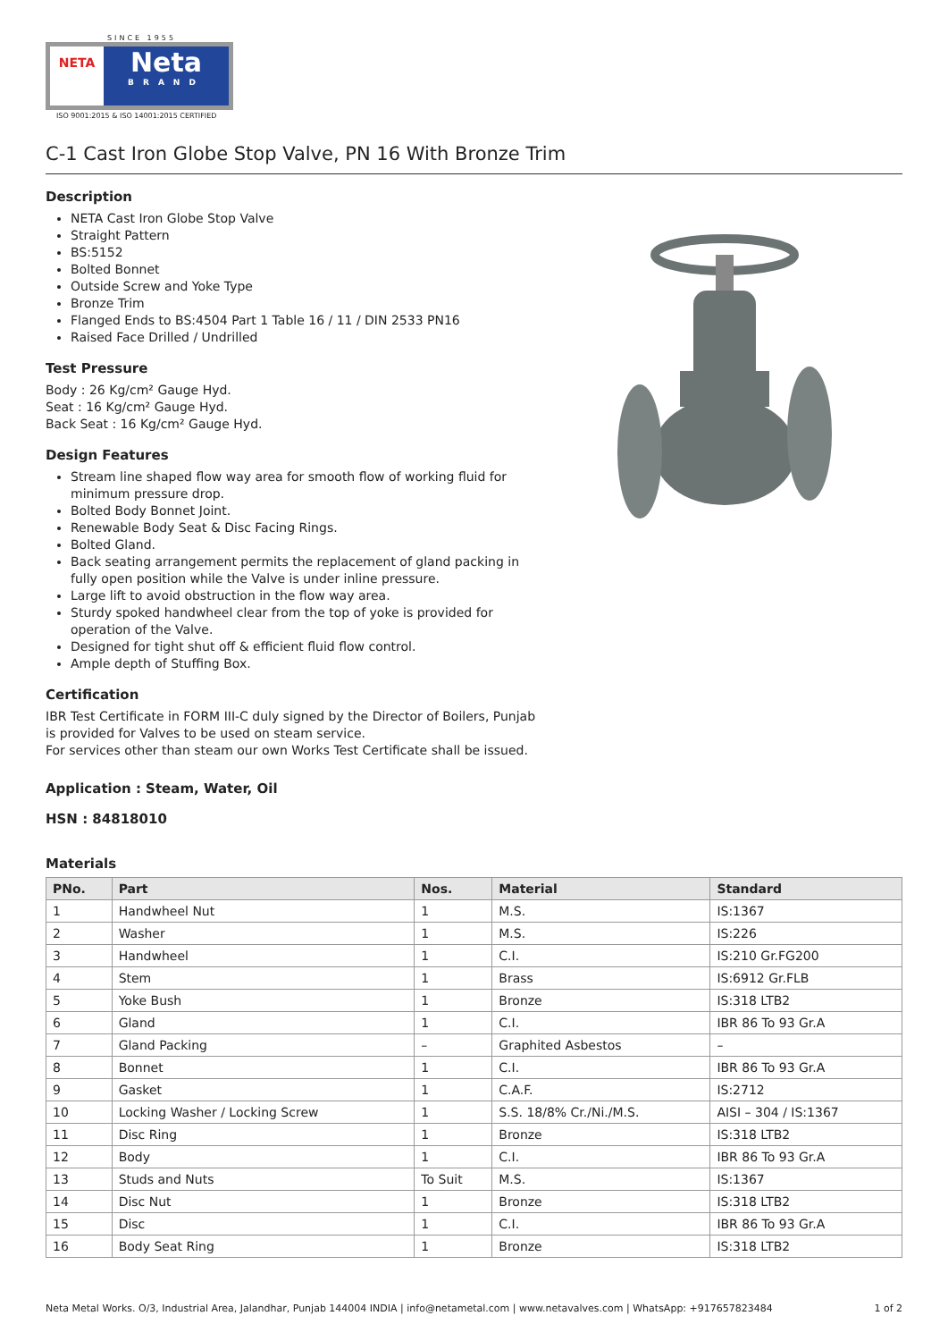SINCE 1955
NETA
Neta
BRAND
ISO 9001:2015 & ISO 14001:2015 CERTIFIED
C-1 Cast Iron Globe Stop Valve, PN 16 With Bronze Trim
Description
NETA Cast Iron Globe Stop Valve
Straight Pattern
BS:5152
Bolted Bonnet
Outside Screw and Yoke Type
Bronze Trim
Flanged Ends to BS:4504 Part 1 Table 16 / 11 / DIN 2533 PN16
Raised Face Drilled / Undrilled
Test Pressure
Body : 26 Kg/cm² Gauge Hyd.
Seat : 16 Kg/cm² Gauge Hyd.
Back Seat : 16 Kg/cm² Gauge Hyd.
Design Features
Stream line shaped flow way area for smooth flow of working fluid for minimum pressure drop.
Bolted Body Bonnet Joint.
Renewable Body Seat & Disc Facing Rings.
Bolted Gland.
Back seating arrangement permits the replacement of gland packing in fully open position while the Valve is under inline pressure.
Large lift to avoid obstruction in the flow way area.
Sturdy spoked handwheel clear from the top of yoke is provided for operation of the Valve.
Designed for tight shut off & efficient fluid flow control.
Ample depth of Stuffing Box.
Certification
IBR Test Certificate in FORM III-C duly signed by the Director of Boilers, Punjab is provided for Valves to be used on steam service.
For services other than steam our own Works Test Certificate shall be issued.
Application : Steam, Water, Oil
HSN : 84818010
Materials
| PNo. | Part | Nos. | Material | Standard |
| --- | --- | --- | --- | --- |
| 1 | Handwheel Nut | 1 | M.S. | IS:1367 |
| 2 | Washer | 1 | M.S. | IS:226 |
| 3 | Handwheel | 1 | C.I. | IS:210 Gr.FG200 |
| 4 | Stem | 1 | Brass | IS:6912 Gr.FLB |
| 5 | Yoke Bush | 1 | Bronze | IS:318 LTB2 |
| 6 | Gland | 1 | C.I. | IBR 86 To 93 Gr.A |
| 7 | Gland Packing | – | Graphited Asbestos | – |
| 8 | Bonnet | 1 | C.I. | IBR 86 To 93 Gr.A |
| 9 | Gasket | 1 | C.A.F. | IS:2712 |
| 10 | Locking Washer / Locking Screw | 1 | S.S. 18/8% Cr./Ni./M.S. | AISI – 304 / IS:1367 |
| 11 | Disc Ring | 1 | Bronze | IS:318 LTB2 |
| 12 | Body | 1 | C.I. | IBR 86 To 93 Gr.A |
| 13 | Studs and Nuts | To Suit | M.S. | IS:1367 |
| 14 | Disc Nut | 1 | Bronze | IS:318 LTB2 |
| 15 | Disc | 1 | C.I. | IBR 86 To 93 Gr.A |
| 16 | Body Seat Ring | 1 | Bronze | IS:318 LTB2 |
Neta Metal Works. O/3, Industrial Area, Jalandhar, Punjab 144004 INDIA | info@netametal.com | www.netavalves.com | WhatsApp: +917657823484 1 of 2